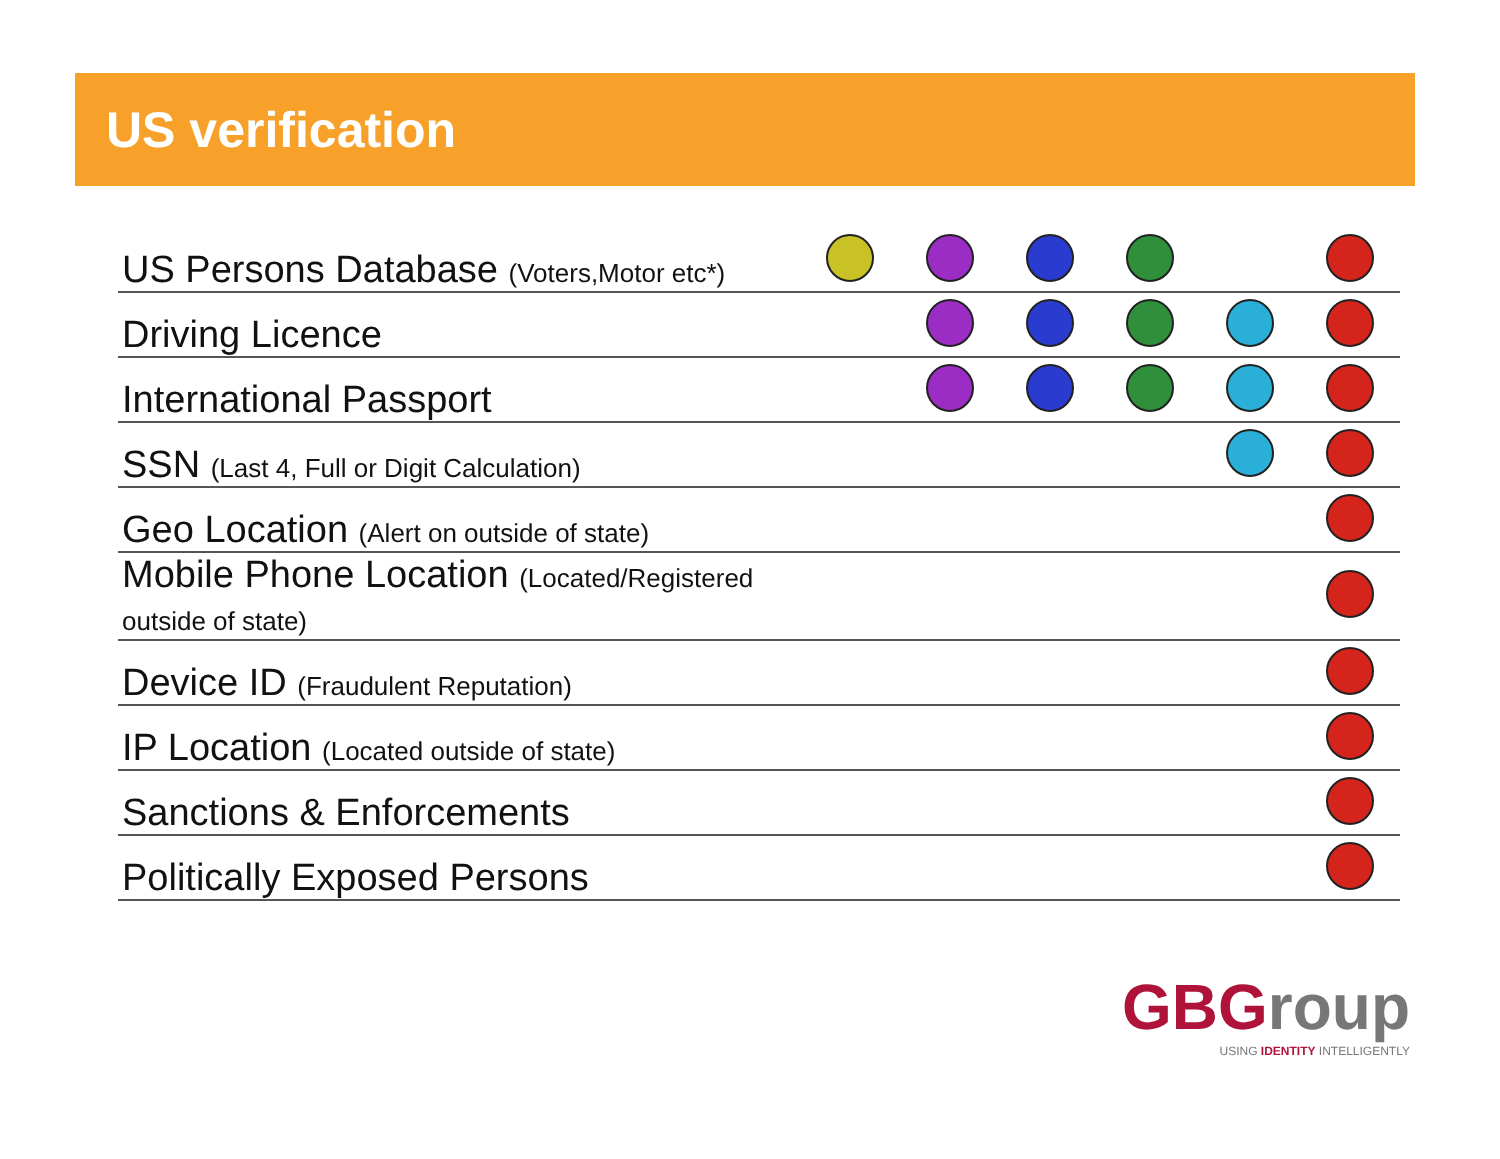US verification
| US Persons Database (Voters,Motor etc*) | | | | | | |
| Driving Licence | | | | | | |
| International Passport | | | | | | |
| SSN (Last 4, Full or Digit Calculation) | | | | | | |
| Geo Location (Alert on outside of state) | | | | | | |
| Mobile Phone Location (Located/Registered outside of state) | | | | | | |
| Device ID (Fraudulent Reputation) | | | | | | |
| IP Location (Located outside of state) | | | | | | |
| Sanctions & Enforcements | | | | | | |
| Politically Exposed Persons | | | | | | |
GBGroup
USING IDENTITY INTELLIGENTLY